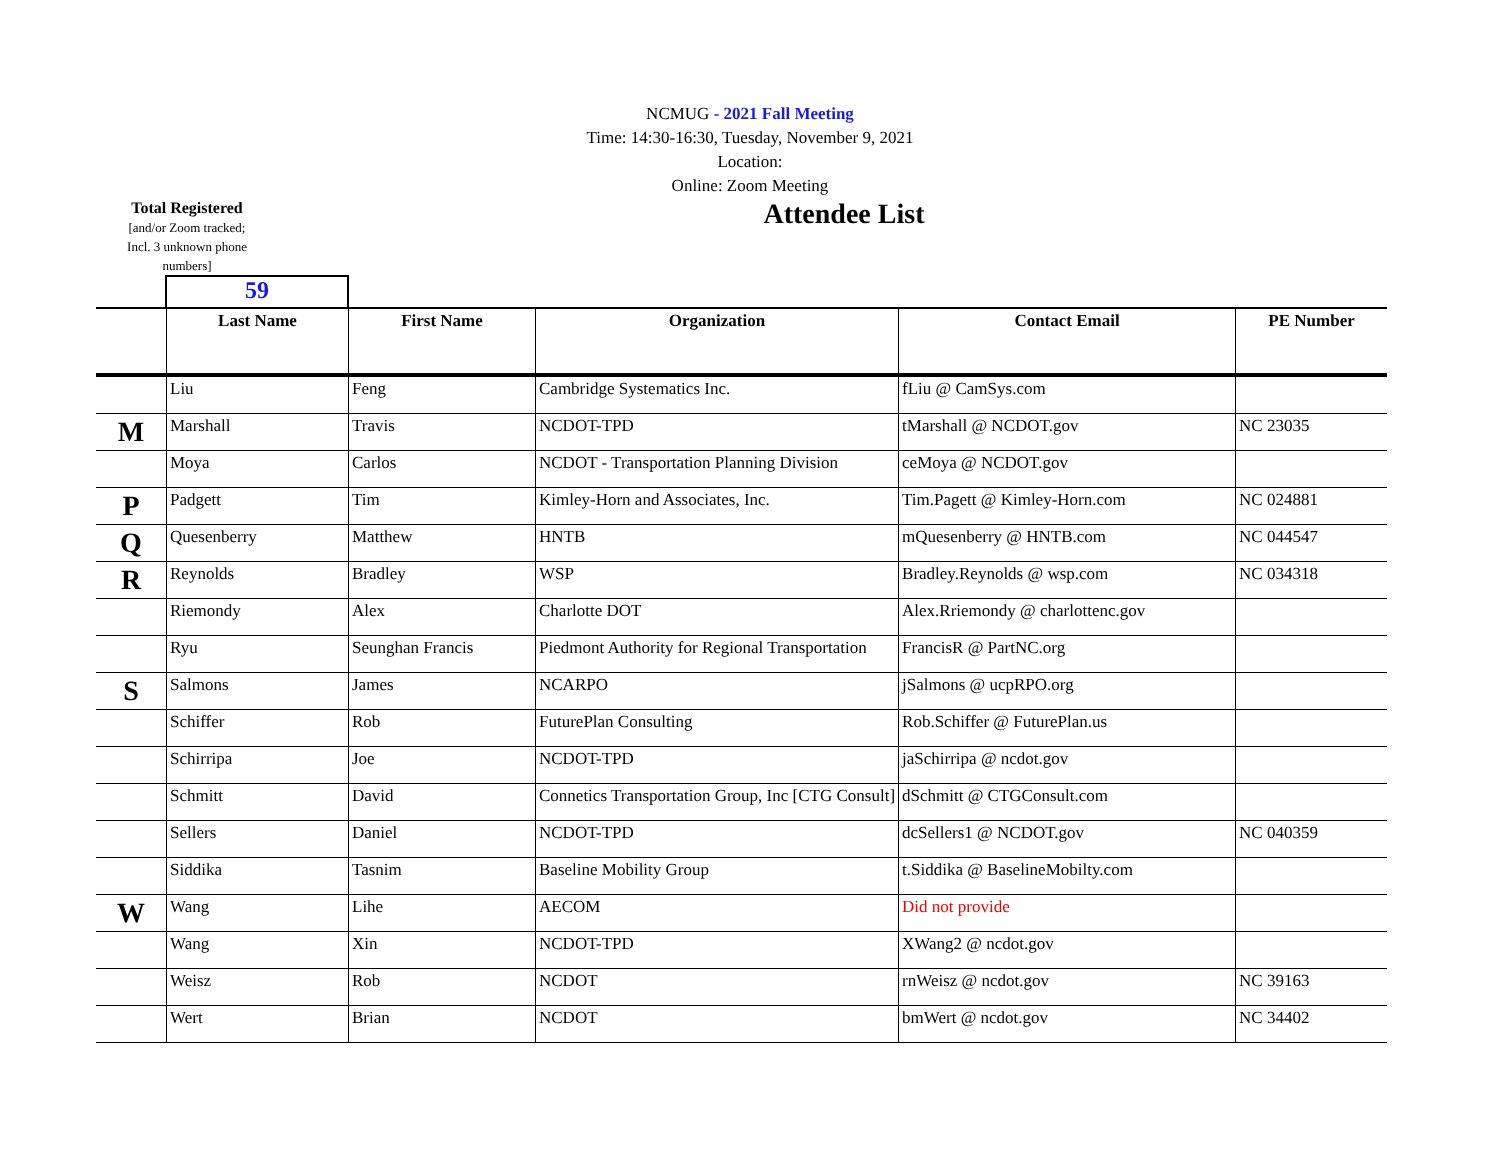NCMUG - 2021 Fall Meeting
Time: 14:30-16:30, Tuesday, November 9, 2021
Location:
Online: Zoom Meeting
Total Registered
[and/or Zoom tracked;
Incl. 3 unknown phone
numbers]
Attendee List
59
| | Last Name | First Name | Organization | Contact Email | PE Number |
| --- | --- | --- | --- | --- | --- |
| | Liu | Feng | Cambridge Systematics Inc. | fLiu @ CamSys.com | |
| M | Marshall | Travis | NCDOT-TPD | tMarshall @ NCDOT.gov | NC 23035 |
| | Moya | Carlos | NCDOT - Transportation Planning Division | ceMoya @ NCDOT.gov | |
| P | Padgett | Tim | Kimley-Horn and Associates, Inc. | Tim.Pagett @ Kimley-Horn.com | NC 024881 |
| Q | Quesenberry | Matthew | HNTB | mQuesenberry @ HNTB.com | NC 044547 |
| R | Reynolds | Bradley | WSP | Bradley.Reynolds @ wsp.com | NC 034318 |
| | Riemondy | Alex | Charlotte DOT | Alex.Rriemondy @ charlottenc.gov | |
| | Ryu | Seunghan Francis | Piedmont Authority for Regional Transportation | FrancisR @ PartNC.org | |
| S | Salmons | James | NCARPO | jSalmons @ ucpRPO.org | |
| | Schiffer | Rob | FuturePlan Consulting | Rob.Schiffer @ FuturePlan.us | |
| | Schirripa | Joe | NCDOT-TPD | jaSchirripa @ ncdot.gov | |
| | Schmitt | David | Connetics Transportation Group, Inc [CTG Consult] | dSchmitt @ CTGConsult.com | |
| | Sellers | Daniel | NCDOT-TPD | dcSellers1 @ NCDOT.gov | NC 040359 |
| | Siddika | Tasnim | Baseline Mobility Group | t.Siddika @ BaselineMobilty.com | |
| W | Wang | Lihe | AECOM | Did not provide | |
| | Wang | Xin | NCDOT-TPD | XWang2 @ ncdot.gov | |
| | Weisz | Rob | NCDOT | rnWeisz @ ncdot.gov | NC 39163 |
| | Wert | Brian | NCDOT | bmWert @ ncdot.gov | NC 34402 |